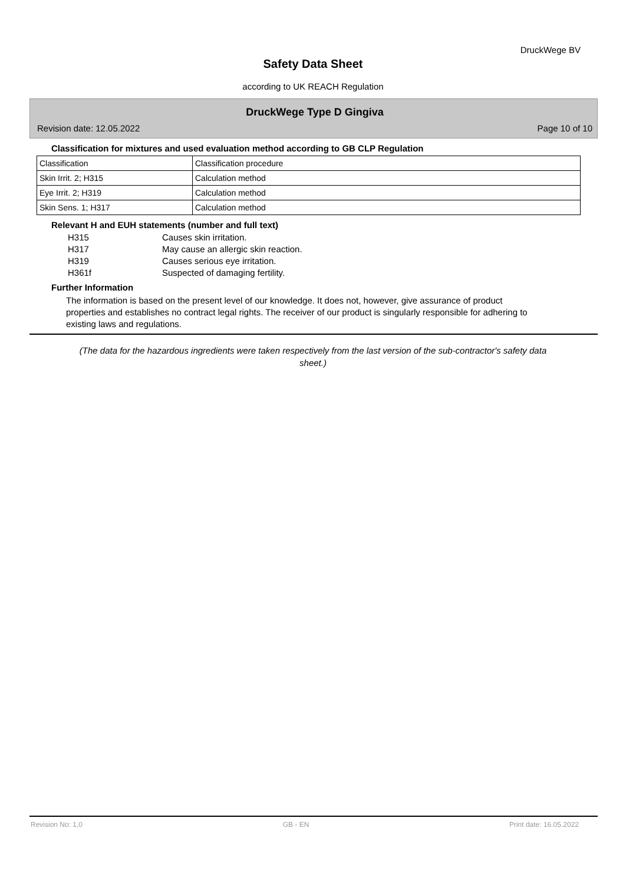DruckWege BV
Safety Data Sheet
according to UK REACH Regulation
DruckWege Type D Gingiva
Revision date: 12.05.2022 Page 10 of 10
Classification for mixtures and used evaluation method according to GB CLP Regulation
| Classification | Classification procedure |
| Skin Irrit. 2; H315 | Calculation method |
| Eye Irrit. 2; H319 | Calculation method |
| Skin Sens. 1; H317 | Calculation method |
Relevant H and EUH statements (number and full text)
H315 Causes skin irritation. H317 May cause an allergic skin reaction. H319 Causes serious eye irritation. H361f Suspected of damaging fertility.
Further Information
The information is based on the present level of our knowledge. It does not, however, give assurance of product properties and establishes no contract legal rights. The receiver of our product is singularly responsible for adhering to existing laws and regulations.
(The data for the hazardous ingredients were taken respectively from the last version of the sub-contractor's safety data sheet.)
Revision No: 1,0 GB - EN Print date: 16.05.2022